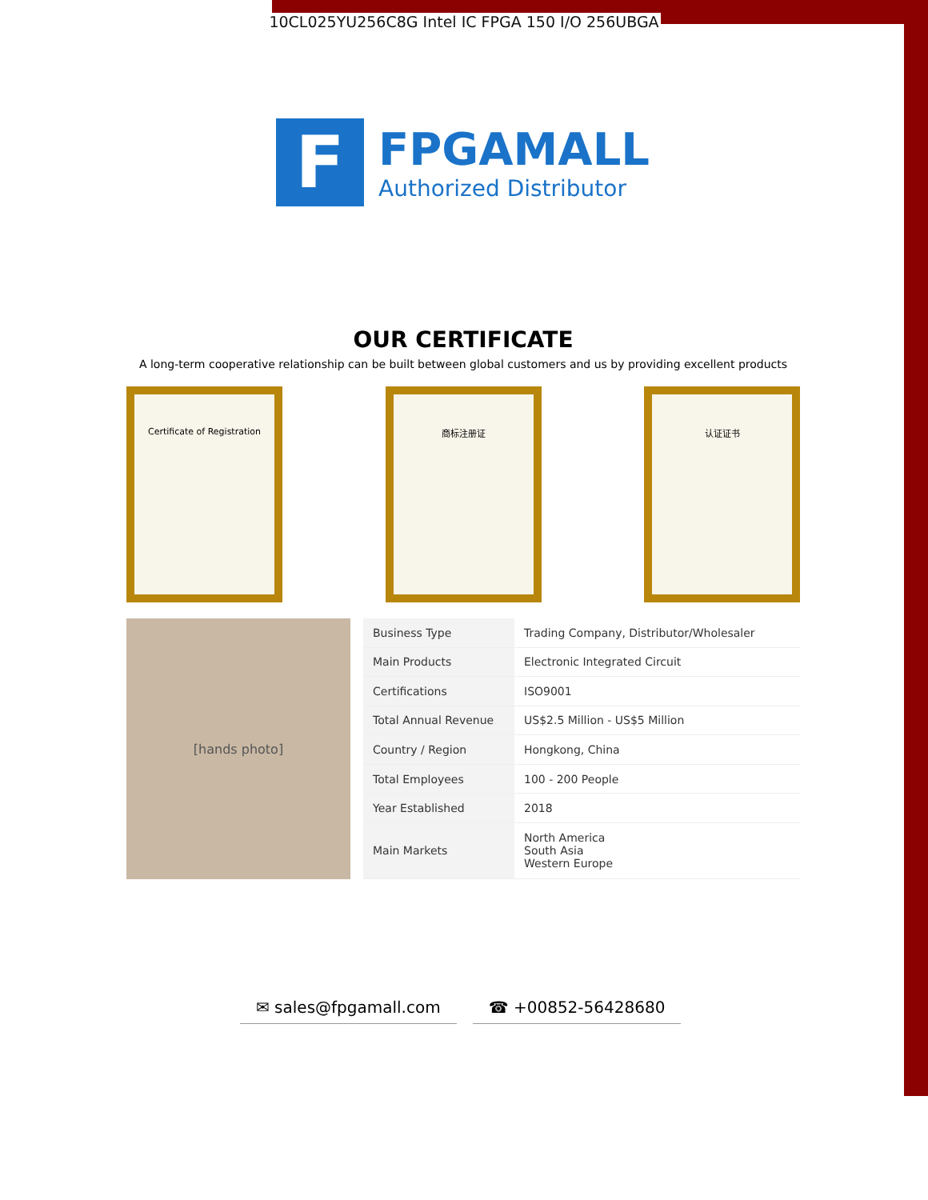10CL025YU256C8G Intel IC FPGA 150 I/O 256UBGA
F
FPGAMALL
Authorized Distributor
OUR CERTIFICATE
A long-term cooperative relationship can be built between global customers and us by providing excellent products
Certificate of Registration 商标注册证 认证证书
[hands photo]
| Business Type | Trading Company, Distributor/Wholesaler |
| Main Products | Electronic Integrated Circuit |
| Certifications | ISO9001 |
| Total Annual Revenue | US$2.5 Million - US$5 Million |
| Country / Region | Hongkong, China |
| Total Employees | 100 - 200 People |
| Year Established | 2018 |
| Main Markets | North America South Asia Western Europe |
✉ sales@fpgamall.com ☎ +00852-56428680